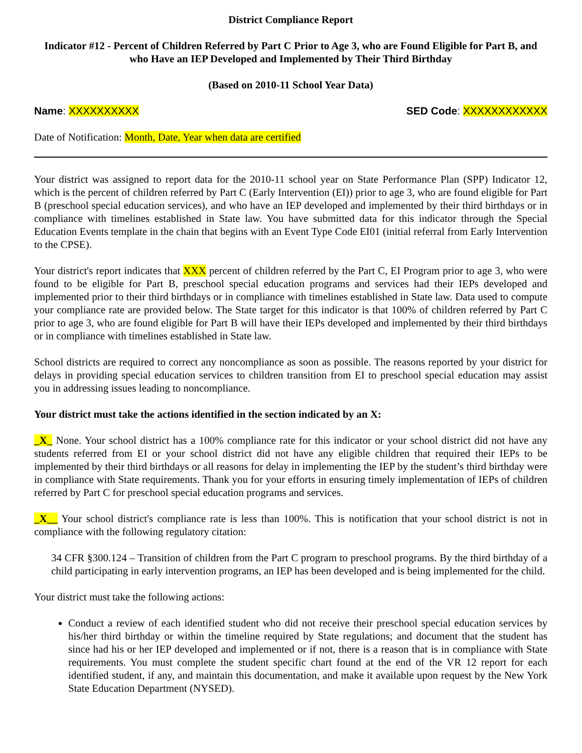District Compliance Report
Indicator #12 - Percent of Children Referred by Part C Prior to Age 3, who are Found Eligible for Part B, and who Have an IEP Developed and Implemented by Their Third Birthday
(Based on 2010-11 School Year Data)
Name: XXXXXXXXXX SED Code: XXXXXXXXXXXX
Date of Notification: Month, Date, Year when data are certified
Your district was assigned to report data for the 2010-11 school year on State Performance Plan (SPP) Indicator 12, which is the percent of children referred by Part C (Early Intervention (EI)) prior to age 3, who are found eligible for Part B (preschool special education services), and who have an IEP developed and implemented by their third birthdays or in compliance with timelines established in State law. You have submitted data for this indicator through the Special Education Events template in the chain that begins with an Event Type Code EI01 (initial referral from Early Intervention to the CPSE).
Your district's report indicates that XXX percent of children referred by the Part C, EI Program prior to age 3, who were found to be eligible for Part B, preschool special education programs and services had their IEPs developed and implemented prior to their third birthdays or in compliance with timelines established in State law. Data used to compute your compliance rate are provided below. The State target for this indicator is that 100% of children referred by Part C prior to age 3, who are found eligible for Part B will have their IEPs developed and implemented by their third birthdays or in compliance with timelines established in State law.
School districts are required to correct any noncompliance as soon as possible. The reasons reported by your district for delays in providing special education services to children transition from EI to preschool special education may assist you in addressing issues leading to noncompliance.
Your district must take the actions identified in the section indicated by an X:
_X_ None. Your school district has a 100% compliance rate for this indicator or your school district did not have any students referred from EI or your school district did not have any eligible children that required their IEPs to be implemented by their third birthdays or all reasons for delay in implementing the IEP by the student’s third birthday were in compliance with State requirements. Thank you for your efforts in ensuring timely implementation of IEPs of children referred by Part C for preschool special education programs and services.
_X__ Your school district's compliance rate is less than 100%. This is notification that your school district is not in compliance with the following regulatory citation:
34 CFR §300.124 – Transition of children from the Part C program to preschool programs. By the third birthday of a child participating in early intervention programs, an IEP has been developed and is being implemented for the child.
Your district must take the following actions:
Conduct a review of each identified student who did not receive their preschool special education services by his/her third birthday or within the timeline required by State regulations; and document that the student has since had his or her IEP developed and implemented or if not, there is a reason that is in compliance with State requirements. You must complete the student specific chart found at the end of the VR 12 report for each identified student, if any, and maintain this documentation, and make it available upon request by the New York State Education Department (NYSED).